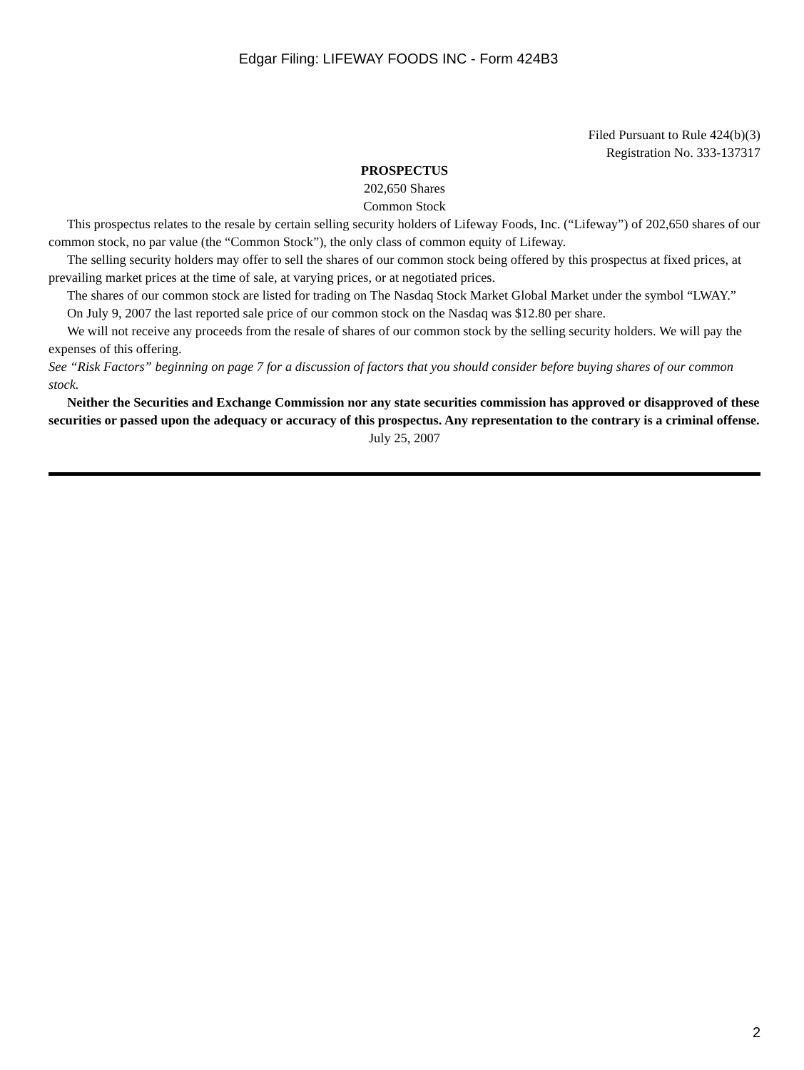Edgar Filing: LIFEWAY FOODS INC - Form 424B3
Filed Pursuant to Rule 424(b)(3)
Registration No. 333-137317
PROSPECTUS
202,650 Shares
Common Stock
This prospectus relates to the resale by certain selling security holders of Lifeway Foods, Inc. (“Lifeway”) of 202,650 shares of our common stock, no par value (the “Common Stock”), the only class of common equity of Lifeway.
The selling security holders may offer to sell the shares of our common stock being offered by this prospectus at fixed prices, at prevailing market prices at the time of sale, at varying prices, or at negotiated prices.
The shares of our common stock are listed for trading on The Nasdaq Stock Market Global Market under the symbol “LWAY.”
On July 9, 2007 the last reported sale price of our common stock on the Nasdaq was $12.80 per share.
We will not receive any proceeds from the resale of shares of our common stock by the selling security holders. We will pay the expenses of this offering.
See “Risk Factors” beginning on page 7 for a discussion of factors that you should consider before buying shares of our common stock.
Neither the Securities and Exchange Commission nor any state securities commission has approved or disapproved of these securities or passed upon the adequacy or accuracy of this prospectus. Any representation to the contrary is a criminal offense.
July 25, 2007
2